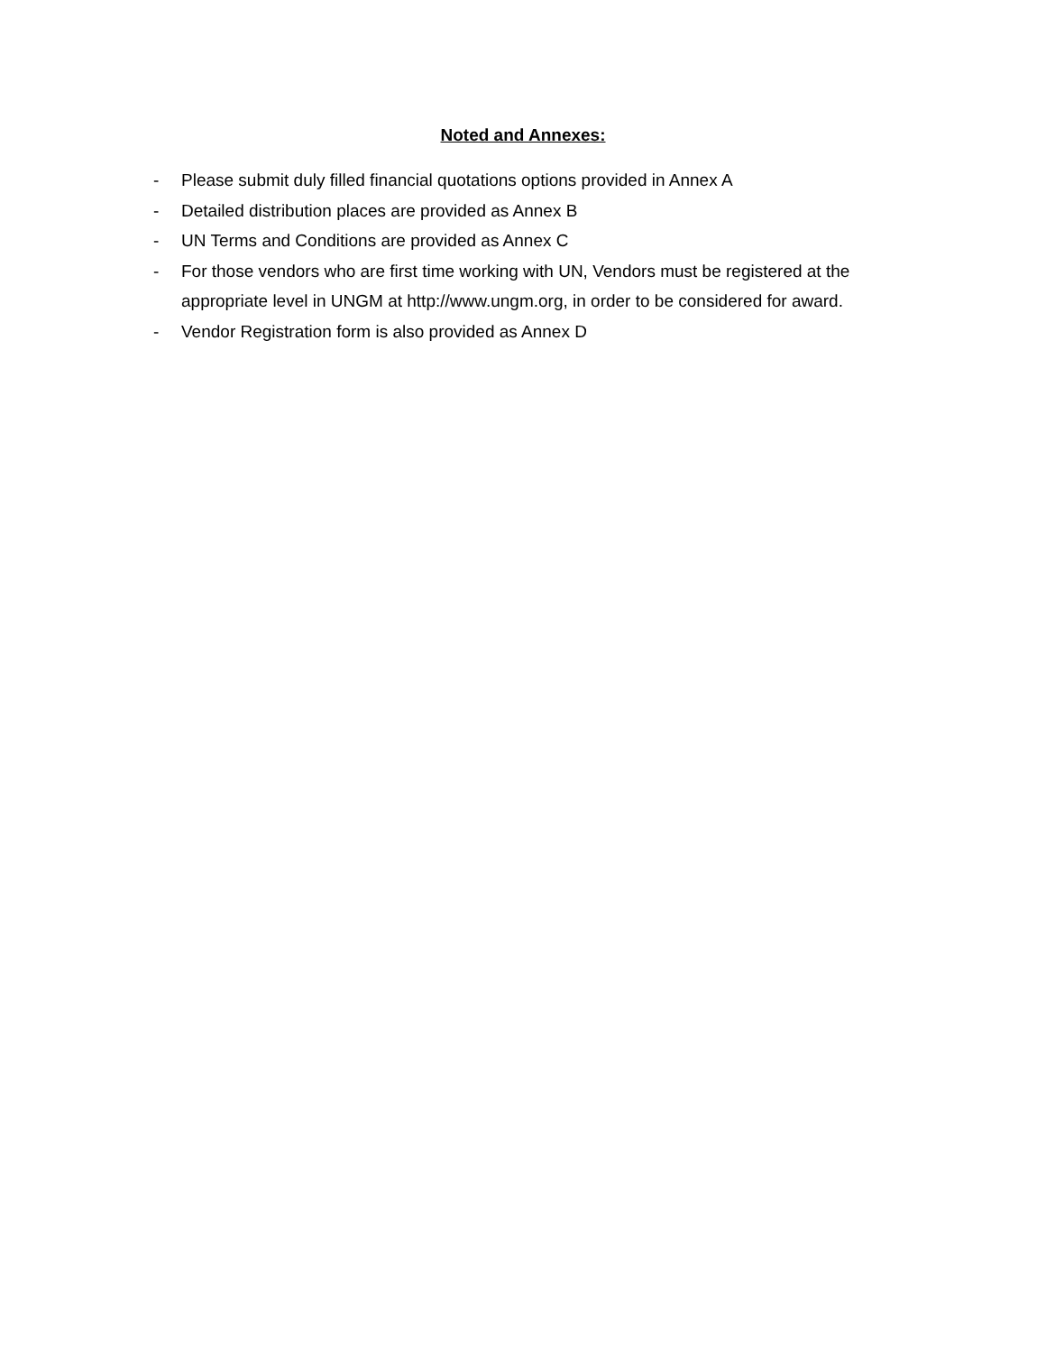Noted and Annexes:
- Please submit duly filled financial quotations options provided in Annex A
- Detailed distribution places are provided as Annex B
- UN Terms and Conditions are provided as Annex C
- For those vendors who are first time working with UN, Vendors must be registered at the appropriate level in UNGM at http://www.ungm.org, in order to be considered for award.
- Vendor Registration form is also provided as Annex D